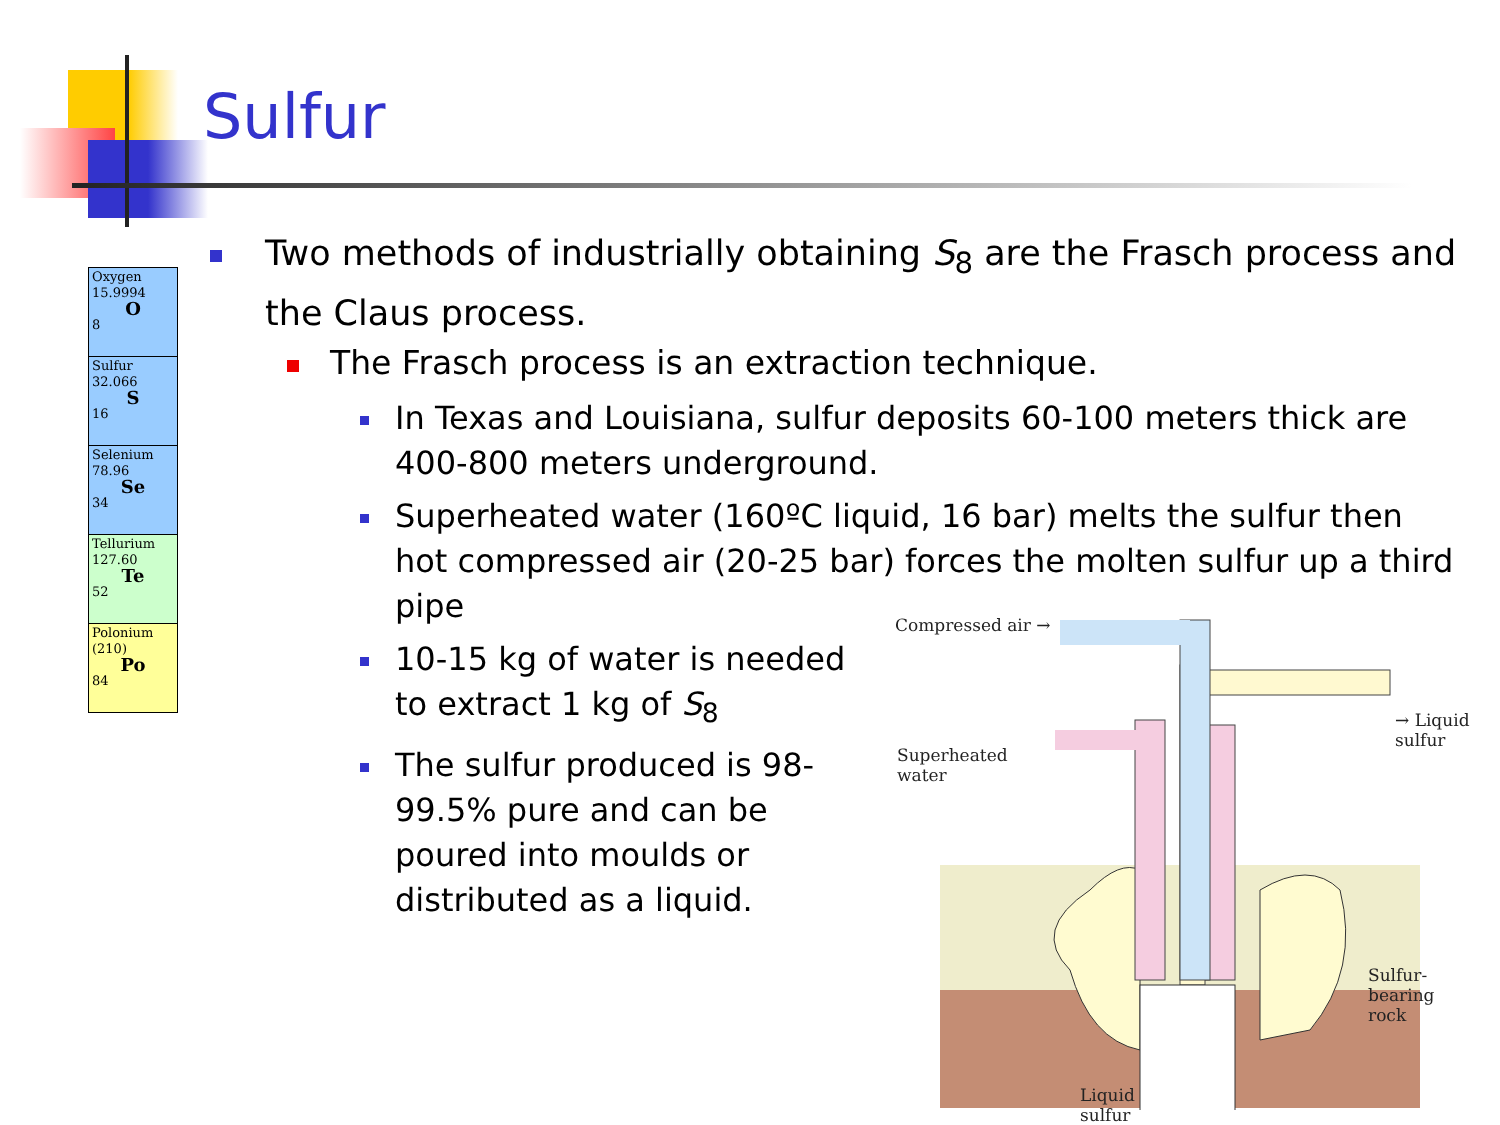Sulfur
Oxygen
15.9994
O
8
Sulfur
32.066
S
16
Selenium
78.96
Se
34
Tellurium
127.60
Te
52
Polonium
(210)
Po
84
Two methods of industrially obtaining S<sub>8</sub> are the Frasch process and the Claus process.
The Frasch process is an extraction technique.
In Texas and Louisiana, sulfur deposits 60-100 meters thick are 400-800 meters underground.
Superheated water (160ºC liquid, 16 bar) melts the sulfur then hot compressed air (20-25 bar) forces the molten sulfur up a third pipe
10-15 kg of water is needed to extract 1 kg of S<sub>8</sub>
The sulfur produced is 98-99.5% pure and can be poured into moulds or distributed as a liquid.
Compressed air →
Superheated
water
→ Liquid sulfur
Sulfur-bearing
rock
Liquid
sulfur